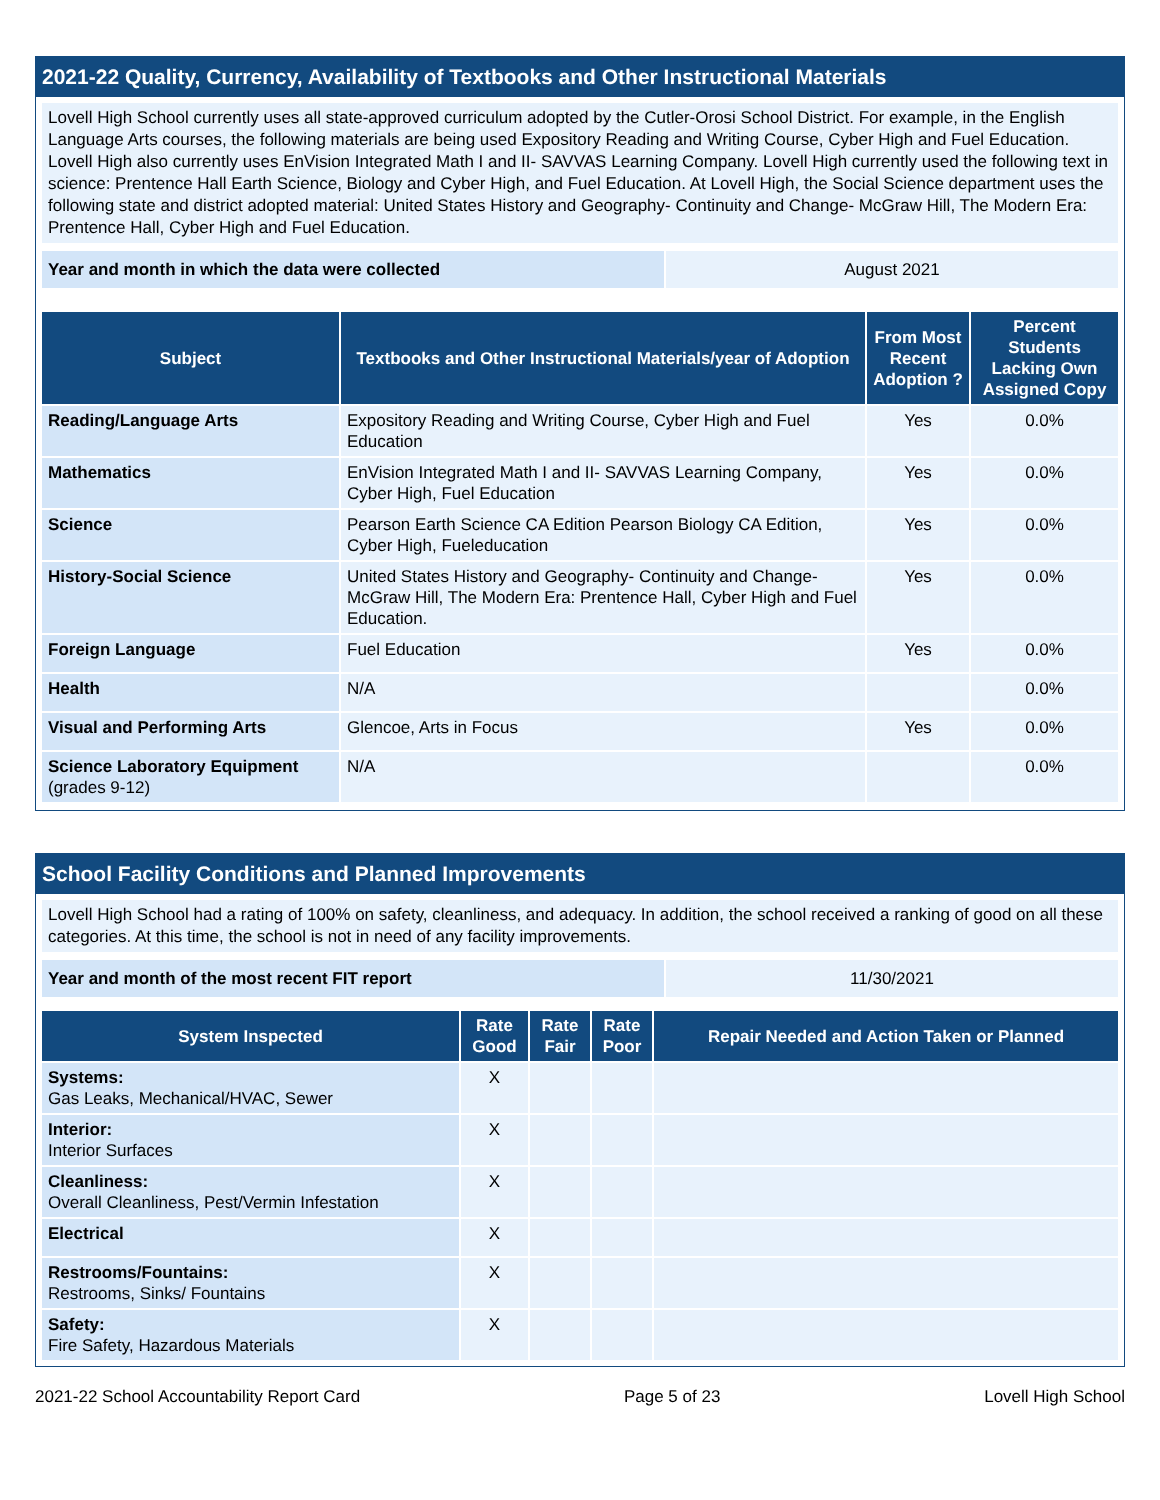2021-22 Quality, Currency, Availability of Textbooks and Other Instructional Materials
Lovell High School currently uses all state-approved curriculum adopted by the Cutler-Orosi School District. For example, in the English Language Arts courses, the following materials are being used Expository Reading and Writing Course, Cyber High and Fuel Education. Lovell High also currently uses EnVision Integrated Math I and II- SAVVAS Learning Company. Lovell High currently used the following text in science: Prentence Hall Earth Science, Biology and Cyber High, and Fuel Education. At Lovell High, the Social Science department uses the following state and district adopted material: United States History and Geography- Continuity and Change- McGraw Hill, The Modern Era: Prentence Hall, Cyber High and Fuel Education.
| Year and month in which the data were collected | August 2021 |
| Subject | Textbooks and Other Instructional Materials/year of Adoption | From Most Recent Adoption ? | Percent Students Lacking Own Assigned Copy |
| --- | --- | --- | --- |
| Reading/Language Arts | Expository Reading and Writing Course, Cyber High and Fuel Education | Yes | 0.0% |
| Mathematics | EnVision Integrated Math I and II- SAVVAS Learning Company, Cyber High, Fuel Education | Yes | 0.0% |
| Science | Pearson Earth Science CA Edition Pearson Biology CA Edition, Cyber High, Fueleducation | Yes | 0.0% |
| History-Social Science | United States History and Geography- Continuity and Change- McGraw Hill, The Modern Era: Prentence Hall, Cyber High and Fuel Education. | Yes | 0.0% |
| Foreign Language | Fuel Education | Yes | 0.0% |
| Health | N/A | | 0.0% |
| Visual and Performing Arts | Glencoe, Arts in Focus | Yes | 0.0% |
| Science Laboratory Equipment (grades 9-12) | N/A | | 0.0% |
School Facility Conditions and Planned Improvements
Lovell High School had a rating of 100% on safety, cleanliness, and adequacy. In addition, the school received a ranking of good on all these categories. At this time, the school is not in need of any facility improvements.
| Year and month of the most recent FIT report | 11/30/2021 |
| System Inspected | Rate Good | Rate Fair | Rate Poor | Repair Needed and Action Taken or Planned |
| --- | --- | --- | --- | --- |
| Systems: Gas Leaks, Mechanical/HVAC, Sewer | X | | | |
| Interior: Interior Surfaces | X | | | |
| Cleanliness: Overall Cleanliness, Pest/Vermin Infestation | X | | | |
| Electrical | X | | | |
| Restrooms/Fountains: Restrooms, Sinks/ Fountains | X | | | |
| Safety: Fire Safety, Hazardous Materials | X | | | |
2021-22 School Accountability Report Card Page 5 of 23 Lovell High School